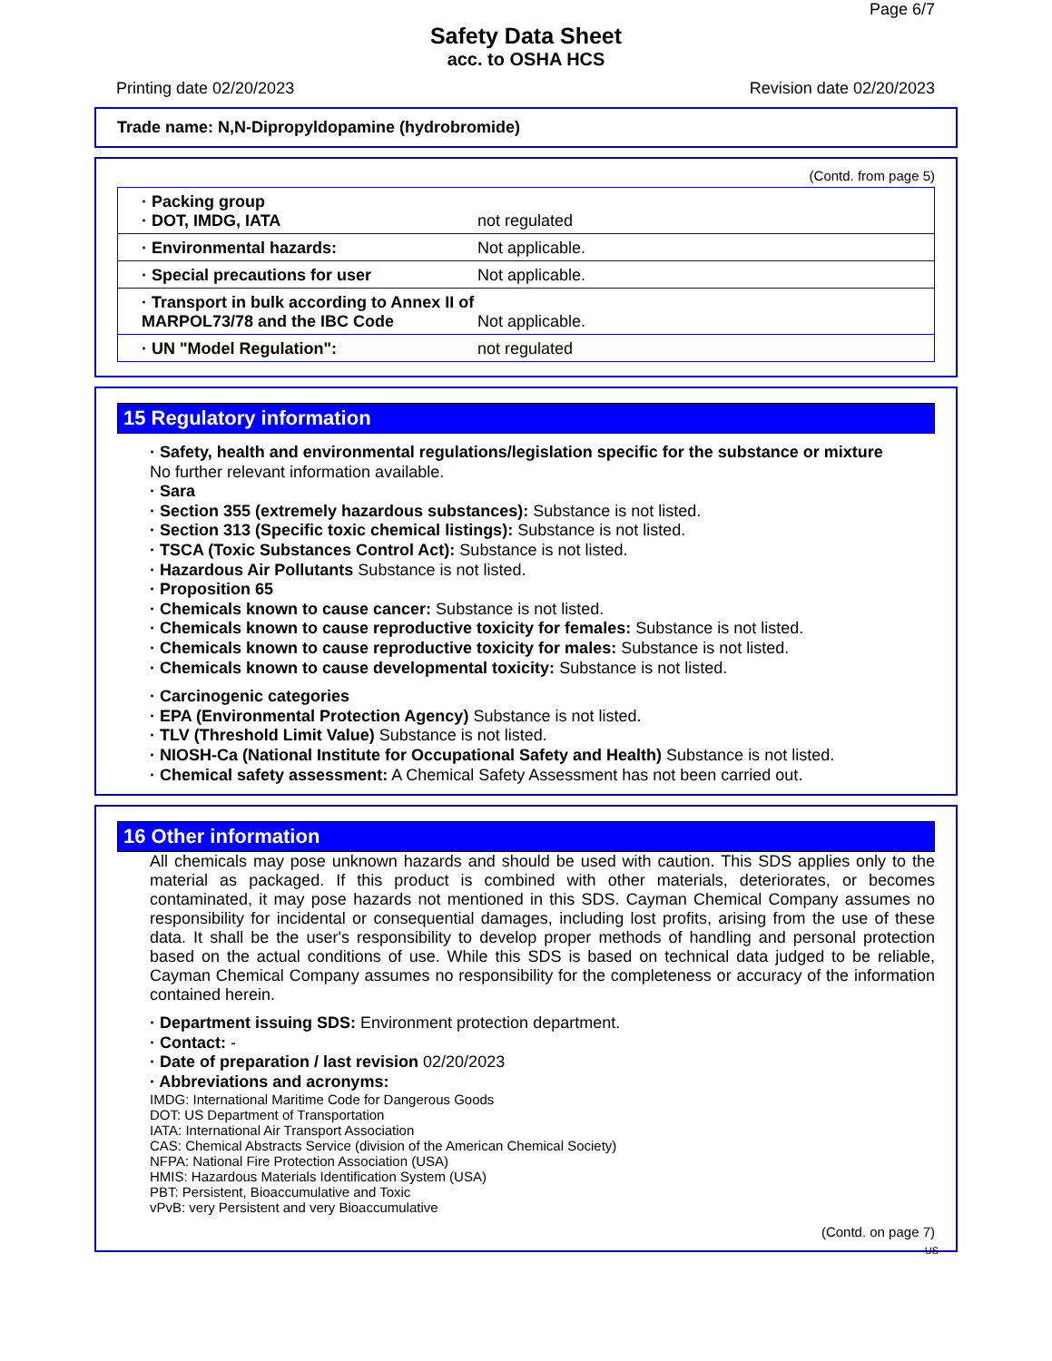Page 6/7
Safety Data Sheet
acc. to OSHA HCS
Printing date 02/20/2023 Revision date 02/20/2023
Trade name: N,N-Dipropyldopamine (hydrobromide)
(Contd. from page 5)
| · Packing group · DOT, IMDG, IATA | not regulated |
| · Environmental hazards: | Not applicable. |
| · Special precautions for user | Not applicable. |
| · Transport in bulk according to Annex II of MARPOL73/78 and the IBC Code | Not applicable. |
| · UN "Model Regulation": | not regulated |
15 Regulatory information
· Safety, health and environmental regulations/legislation specific for the substance or mixture
No further relevant information available.
· Sara
· Section 355 (extremely hazardous substances): Substance is not listed.
· Section 313 (Specific toxic chemical listings): Substance is not listed.
· TSCA (Toxic Substances Control Act): Substance is not listed.
· Hazardous Air Pollutants Substance is not listed.
· Proposition 65
· Chemicals known to cause cancer: Substance is not listed.
· Chemicals known to cause reproductive toxicity for females: Substance is not listed.
· Chemicals known to cause reproductive toxicity for males: Substance is not listed.
· Chemicals known to cause developmental toxicity: Substance is not listed.
· Carcinogenic categories
· EPA (Environmental Protection Agency) Substance is not listed.
· TLV (Threshold Limit Value) Substance is not listed.
· NIOSH-Ca (National Institute for Occupational Safety and Health) Substance is not listed.
· Chemical safety assessment: A Chemical Safety Assessment has not been carried out.
16 Other information
All chemicals may pose unknown hazards and should be used with caution. This SDS applies only to the material as packaged. If this product is combined with other materials, deteriorates, or becomes contaminated, it may pose hazards not mentioned in this SDS. Cayman Chemical Company assumes no responsibility for incidental or consequential damages, including lost profits, arising from the use of these data. It shall be the user's responsibility to develop proper methods of handling and personal protection based on the actual conditions of use. While this SDS is based on technical data judged to be reliable, Cayman Chemical Company assumes no responsibility for the completeness or accuracy of the information contained herein.
· Department issuing SDS: Environment protection department.
· Contact: -
· Date of preparation / last revision 02/20/2023
· Abbreviations and acronyms:
IMDG: International Maritime Code for Dangerous Goods
DOT: US Department of Transportation
IATA: International Air Transport Association
CAS: Chemical Abstracts Service (division of the American Chemical Society)
NFPA: National Fire Protection Association (USA)
HMIS: Hazardous Materials Identification System (USA)
PBT: Persistent, Bioaccumulative and Toxic
vPvB: very Persistent and very Bioaccumulative
(Contd. on page 7)
US